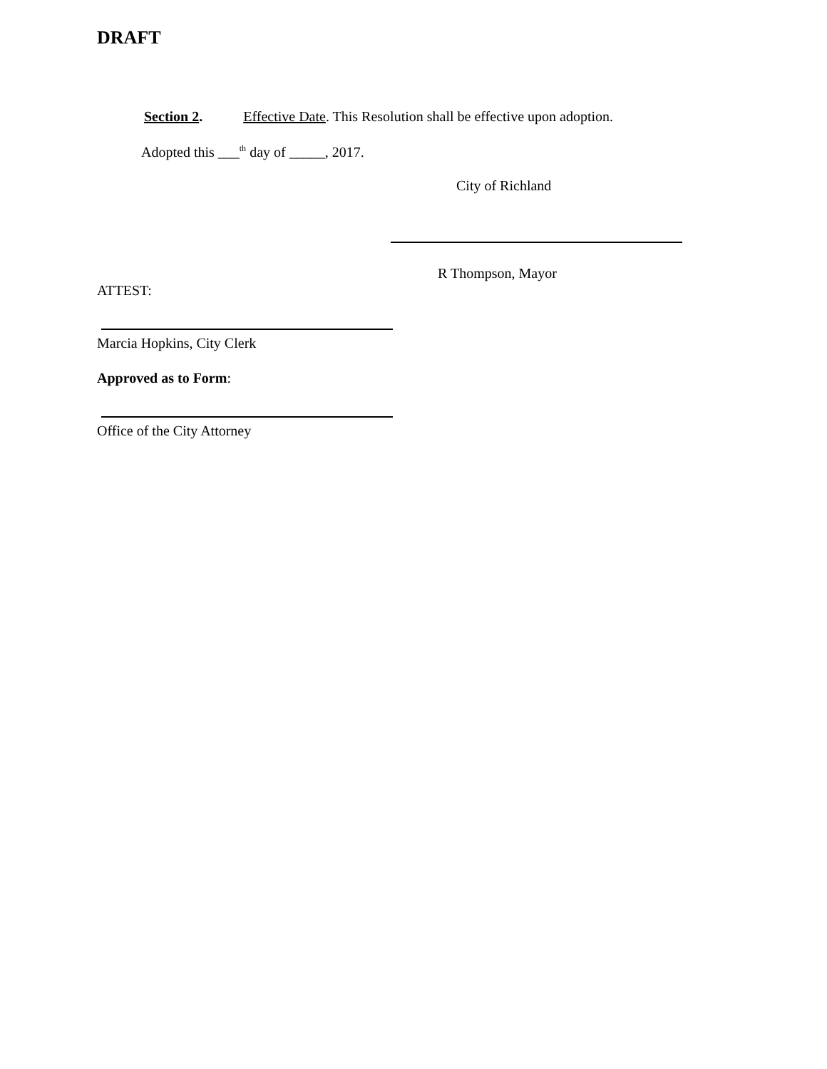DRAFT
Section 2. Effective Date. This Resolution shall be effective upon adoption.
Adopted this ___<sup>th</sup> day of _____, 2017.
City of Richland
R Thompson, Mayor
ATTEST:
Marcia Hopkins, City Clerk
Approved as to Form:
Office of the City Attorney